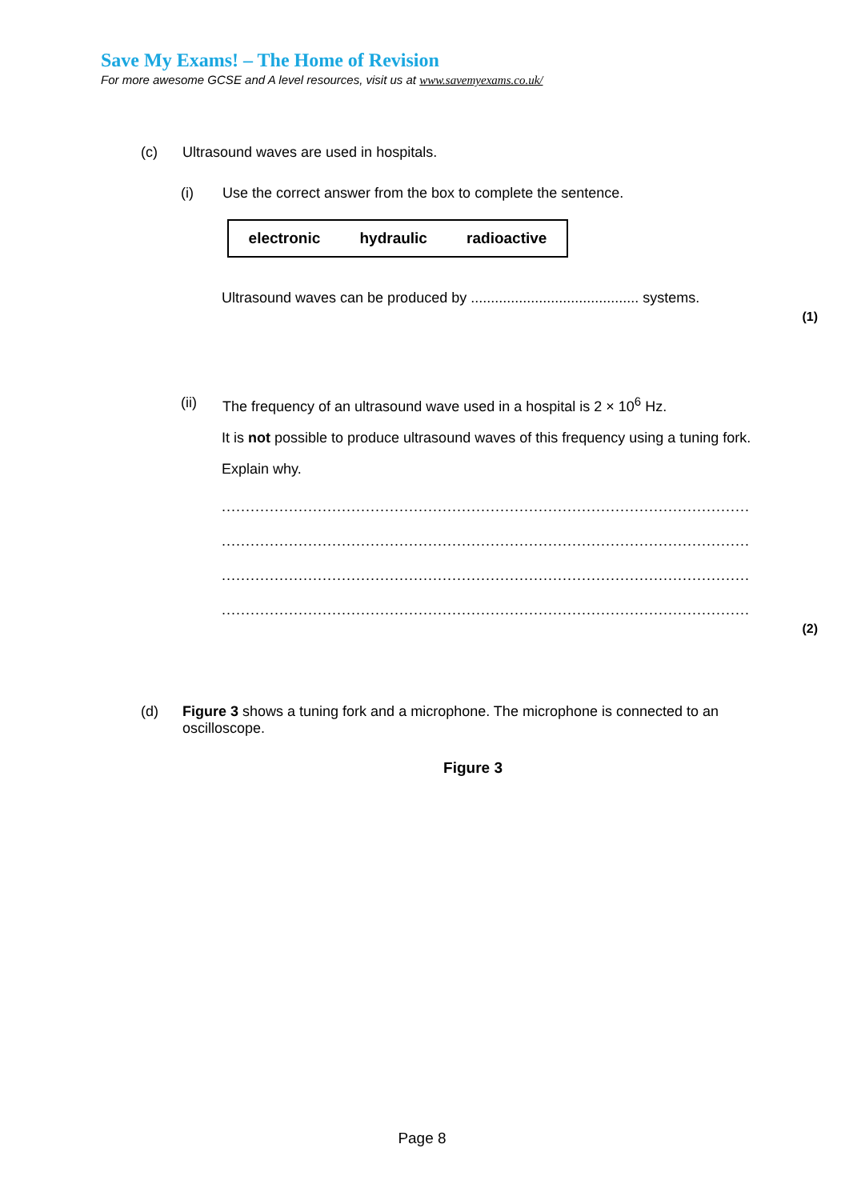Save My Exams! – The Home of Revision
For more awesome GCSE and A level resources, visit us at www.savemyexams.co.uk/
(c) Ultrasound waves are used in hospitals.
(i) Use the correct answer from the box to complete the sentence.
electronic hydraulic radioactive
Ultrasound waves can be produced by .......................................... systems.
(1)
(ii) The frequency of an ultrasound wave used in a hospital is 2 × 10<sup>6</sup> Hz.
It is not possible to produce ultrasound waves of this frequency using a tuning fork.
Explain why.
..............................................................................................................
..............................................................................................................
..............................................................................................................
..............................................................................................................
(2)
(d) Figure 3 shows a tuning fork and a microphone. The microphone is connected to an oscilloscope.
Figure 3
Page 8